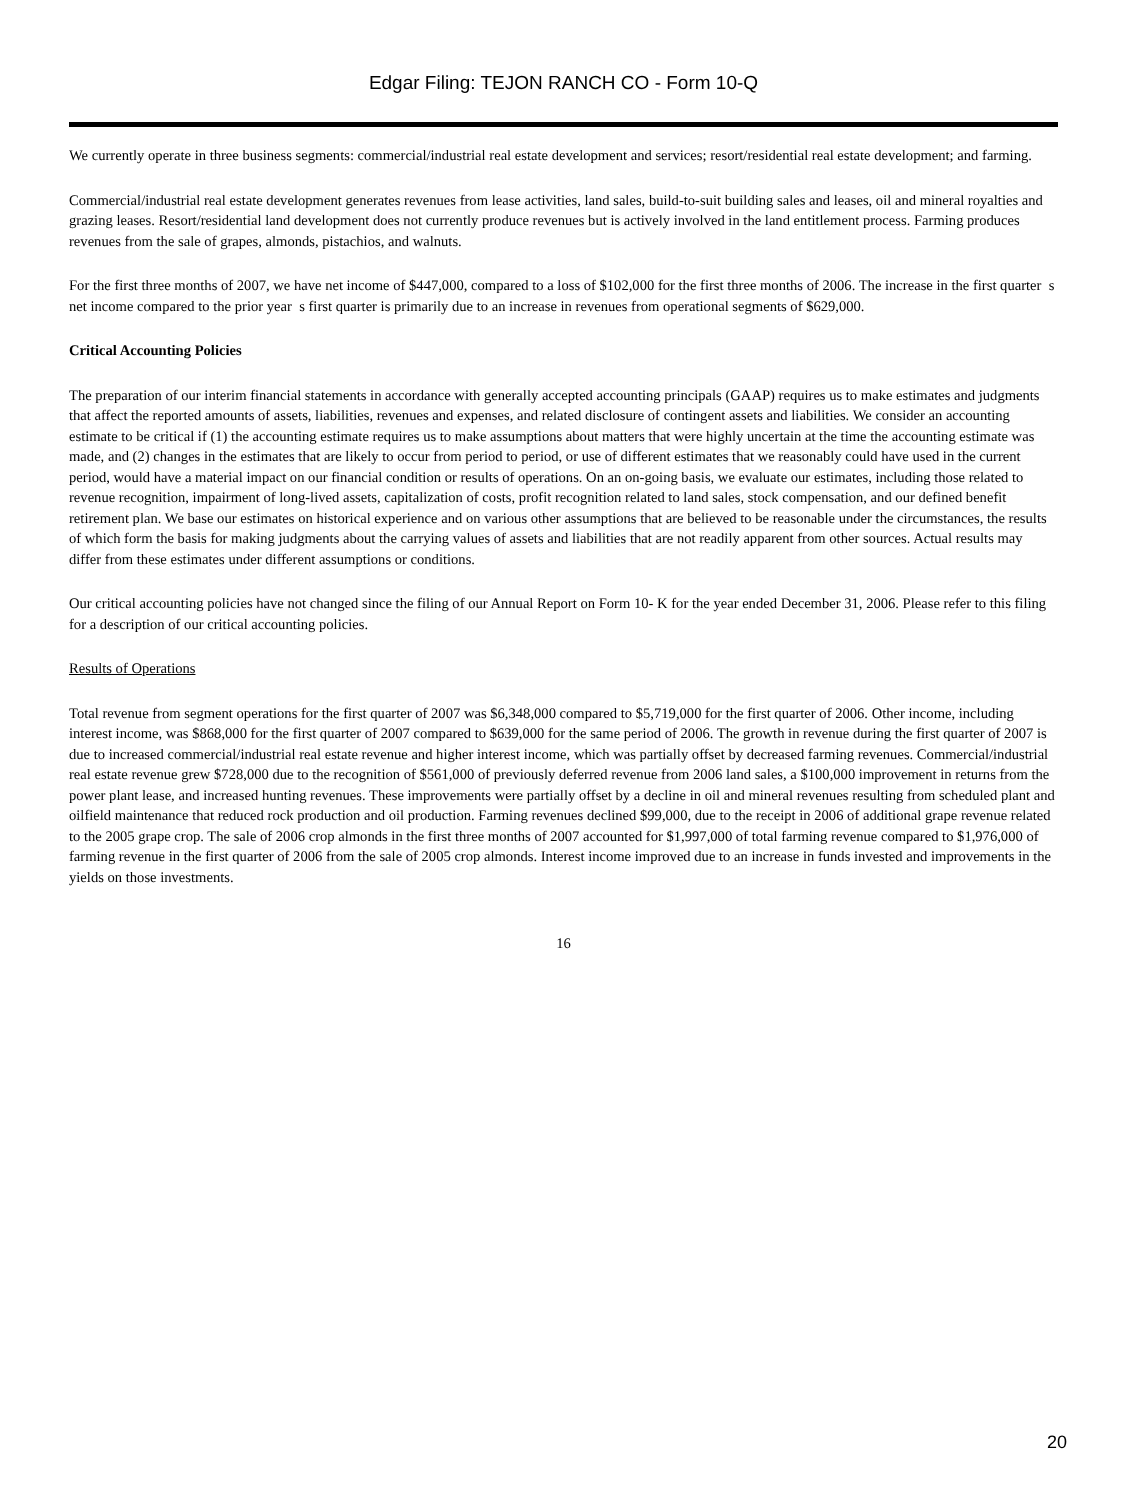Edgar Filing: TEJON RANCH CO - Form 10-Q
We currently operate in three business segments: commercial/industrial real estate development and services; resort/residential real estate development; and farming.
Commercial/industrial real estate development generates revenues from lease activities, land sales, build-to-suit building sales and leases, oil and mineral royalties and grazing leases. Resort/residential land development does not currently produce revenues but is actively involved in the land entitlement process. Farming produces revenues from the sale of grapes, almonds, pistachios, and walnuts.
For the first three months of 2007, we have net income of $447,000, compared to a loss of $102,000 for the first three months of 2006. The increase in the first quarter s net income compared to the prior year s first quarter is primarily due to an increase in revenues from operational segments of $629,000.
Critical Accounting Policies
The preparation of our interim financial statements in accordance with generally accepted accounting principals (GAAP) requires us to make estimates and judgments that affect the reported amounts of assets, liabilities, revenues and expenses, and related disclosure of contingent assets and liabilities. We consider an accounting estimate to be critical if (1) the accounting estimate requires us to make assumptions about matters that were highly uncertain at the time the accounting estimate was made, and (2) changes in the estimates that are likely to occur from period to period, or use of different estimates that we reasonably could have used in the current period, would have a material impact on our financial condition or results of operations. On an on-going basis, we evaluate our estimates, including those related to revenue recognition, impairment of long-lived assets, capitalization of costs, profit recognition related to land sales, stock compensation, and our defined benefit retirement plan. We base our estimates on historical experience and on various other assumptions that are believed to be reasonable under the circumstances, the results of which form the basis for making judgments about the carrying values of assets and liabilities that are not readily apparent from other sources. Actual results may differ from these estimates under different assumptions or conditions.
Our critical accounting policies have not changed since the filing of our Annual Report on Form 10- K for the year ended December 31, 2006. Please refer to this filing for a description of our critical accounting policies.
Results of Operations
Total revenue from segment operations for the first quarter of 2007 was $6,348,000 compared to $5,719,000 for the first quarter of 2006. Other income, including interest income, was $868,000 for the first quarter of 2007 compared to $639,000 for the same period of 2006. The growth in revenue during the first quarter of 2007 is due to increased commercial/industrial real estate revenue and higher interest income, which was partially offset by decreased farming revenues. Commercial/industrial real estate revenue grew $728,000 due to the recognition of $561,000 of previously deferred revenue from 2006 land sales, a $100,000 improvement in returns from the power plant lease, and increased hunting revenues. These improvements were partially offset by a decline in oil and mineral revenues resulting from scheduled plant and oilfield maintenance that reduced rock production and oil production. Farming revenues declined $99,000, due to the receipt in 2006 of additional grape revenue related to the 2005 grape crop. The sale of 2006 crop almonds in the first three months of 2007 accounted for $1,997,000 of total farming revenue compared to $1,976,000 of farming revenue in the first quarter of 2006 from the sale of 2005 crop almonds. Interest income improved due to an increase in funds invested and improvements in the yields on those investments.
16
20